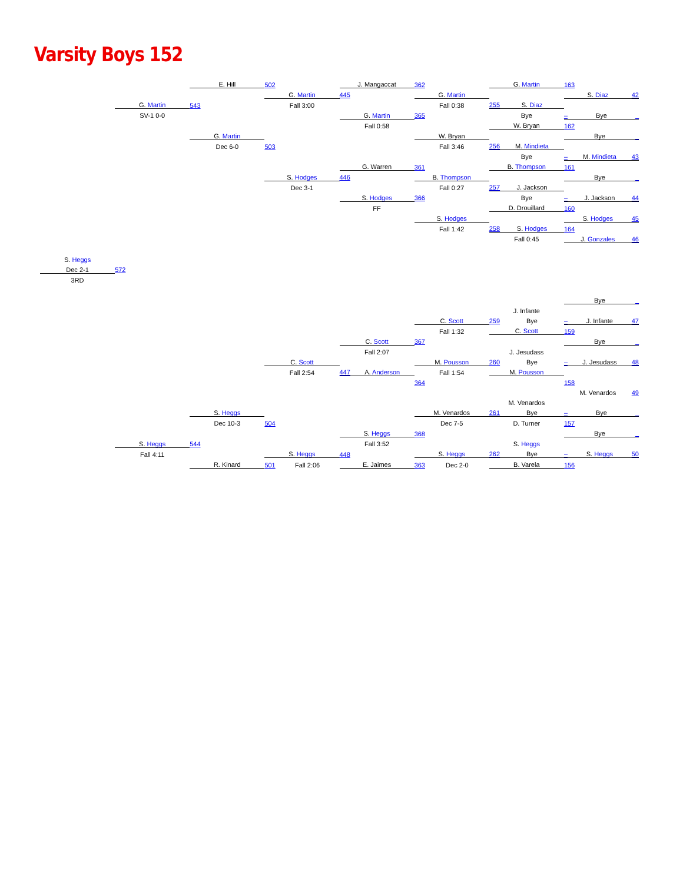Varsity Boys 152
| | | E. Hill | 502 | J. Mangaccat | 362 | G. Martin | 163 |
| | | | G. Martin | 445 | G. Martin | | S. Diaz 42 |
| | G. Martin | 543 | Fall 3:00 | | Fall 0:38 | 255 S. Diaz | |
| | SV-1 0-0 | | | G. Martin | 365 | Bye | – Bye _ |
| | | | | Fall 0:58 | | W. Bryan | 162 |
| | | G. Martin | | | W. Bryan | | Bye _ |
| | | Dec 6-0 | 503 | | Fall 3:46 | 256 M. Mindieta | |
| | | | | | | Bye | – M. Mindieta 43 |
| | | | | G. Warren | 361 | B. Thompson | 161 |
| | | | S. Hodges | 446 | B. Thompson | | Bye _ |
| | | | Dec 3-1 | | Fall 0:27 | 257 J. Jackson | |
| | | | | S. Hodges | 366 | Bye | – J. Jackson 44 |
| | | | | FF | | D. Drouillard | 160 |
| | | | | | S. Hodges | | S. Hodges 45 |
| | | | | | Fall 1:42 | 258 S. Hodges | 164 |
| | | | | | | Fall 0:45 | J. Gonzales 46 |
| S. Heggs | | | | | | | |
| Dec 2-1 | 572 | | | | | | |
| 3RD | | | | | | | |
| | | | | | | | Bye _ |
| | | | | | | J. Infante | |
| | | | | | C. Scott | 259 Bye | – J. Infante 47 |
| | | | | | Fall 1:32 | C. Scott | 159 |
| | | | | C. Scott | 367 | | Bye _ |
| | | | | Fall 2:07 | | J. Jesudass | |
| | | | C. Scott | | M. Pousson | 260 Bye | – J. Jesudass 48 |
| | | | Fall 2:54 | 447 A. Anderson | Fall 1:54 | M. Pousson | |
| | | | | | 364 | | 158 |
| | | | | | | | M. Venardos 49 |
| | | | | | | M. Venardos | |
| | | S. Heggs | | | M. Venardos | 261 Bye | – Bye _ |
| | | Dec 10-3 | 504 | | Dec 7-5 | D. Turner | 157 |
| | | | | S. Heggs | 368 | | Bye _ |
| | S. Heggs | 544 | | Fall 3:52 | | S. Heggs | |
| | Fall 4:11 | | S. Heggs | 448 | S. Heggs | 262 Bye | – S. Heggs 50 |
| | | R. Kinard | 501 Fall 2:06 | E. Jaimes | 363 Dec 2-0 | B. Varela | 156 |